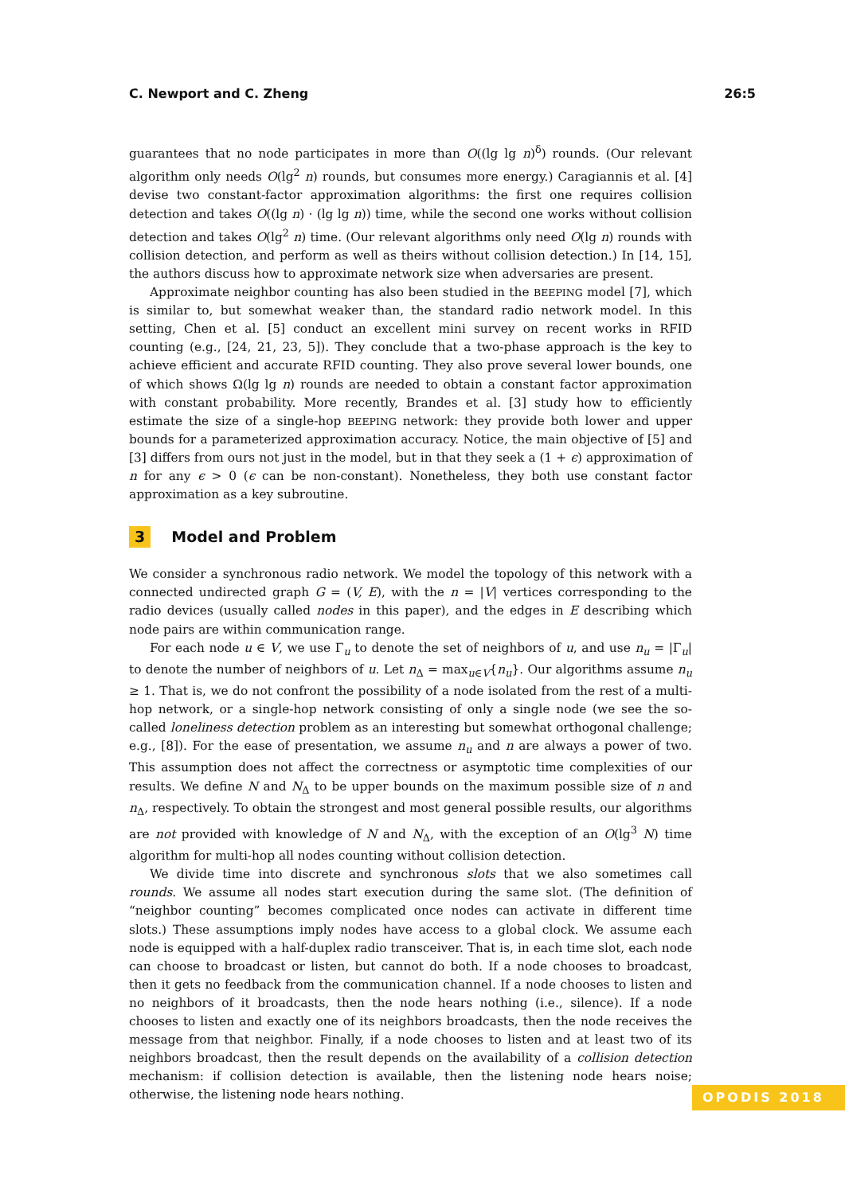C. Newport and C. Zheng 26:5
guarantees that no node participates in more than O((lg lg n)<sup>δ</sup>) rounds. (Our relevant algorithm only needs O(lg<sup>2</sup> n) rounds, but consumes more energy.) Caragiannis et al. [4] devise two constant-factor approximation algorithms: the first one requires collision detection and takes O((lg n) · (lg lg n)) time, while the second one works without collision detection and takes O(lg<sup>2</sup> n) time. (Our relevant algorithms only need O(lg n) rounds with collision detection, and perform as well as theirs without collision detection.) In [14, 15], the authors discuss how to approximate network size when adversaries are present.
Approximate neighbor counting has also been studied in the BEEPING model [7], which is similar to, but somewhat weaker than, the standard radio network model. In this setting, Chen et al. [5] conduct an excellent mini survey on recent works in RFID counting (e.g., [24, 21, 23, 5]). They conclude that a two-phase approach is the key to achieve efficient and accurate RFID counting. They also prove several lower bounds, one of which shows Ω(lg lg n) rounds are needed to obtain a constant factor approximation with constant probability. More recently, Brandes et al. [3] study how to efficiently estimate the size of a single-hop BEEPING network: they provide both lower and upper bounds for a parameterized approximation accuracy. Notice, the main objective of [5] and [3] differs from ours not just in the model, but in that they seek a (1 + ϵ) approximation of n for any ϵ > 0 (ϵ can be non-constant). Nonetheless, they both use constant factor approximation as a key subroutine.
3 Model and Problem
We consider a synchronous radio network. We model the topology of this network with a connected undirected graph G = (V, E), with the n = |V| vertices corresponding to the radio devices (usually called nodes in this paper), and the edges in E describing which node pairs are within communication range.
For each node u ∈ V, we use Γ<sub>u</sub> to denote the set of neighbors of u, and use n<sub>u</sub> = |Γ<sub>u</sub>| to denote the number of neighbors of u. Let n<sub>Δ</sub> = max<sub>u∈V</sub>{n<sub>u</sub>}. Our algorithms assume n<sub>u</sub> ≥ 1. That is, we do not confront the possibility of a node isolated from the rest of a multi-hop network, or a single-hop network consisting of only a single node (we see the so-called loneliness detection problem as an interesting but somewhat orthogonal challenge; e.g., [8]). For the ease of presentation, we assume n<sub>u</sub> and n are always a power of two. This assumption does not affect the correctness or asymptotic time complexities of our results. We define N and N<sub>Δ</sub> to be upper bounds on the maximum possible size of n and n<sub>Δ</sub>, respectively. To obtain the strongest and most general possible results, our algorithms are not provided with knowledge of N and N<sub>Δ</sub>, with the exception of an O(lg<sup>3</sup> N) time algorithm for multi-hop all nodes counting without collision detection.
We divide time into discrete and synchronous slots that we also sometimes call rounds. We assume all nodes start execution during the same slot. (The definition of “neighbor counting” becomes complicated once nodes can activate in different time slots.) These assumptions imply nodes have access to a global clock. We assume each node is equipped with a half-duplex radio transceiver. That is, in each time slot, each node can choose to broadcast or listen, but cannot do both. If a node chooses to broadcast, then it gets no feedback from the communication channel. If a node chooses to listen and no neighbors of it broadcasts, then the node hears nothing (i.e., silence). If a node chooses to listen and exactly one of its neighbors broadcasts, then the node receives the message from that neighbor. Finally, if a node chooses to listen and at least two of its neighbors broadcast, then the result depends on the availability of a collision detection mechanism: if collision detection is available, then the listening node hears noise; otherwise, the listening node hears nothing.
OPODIS 2018